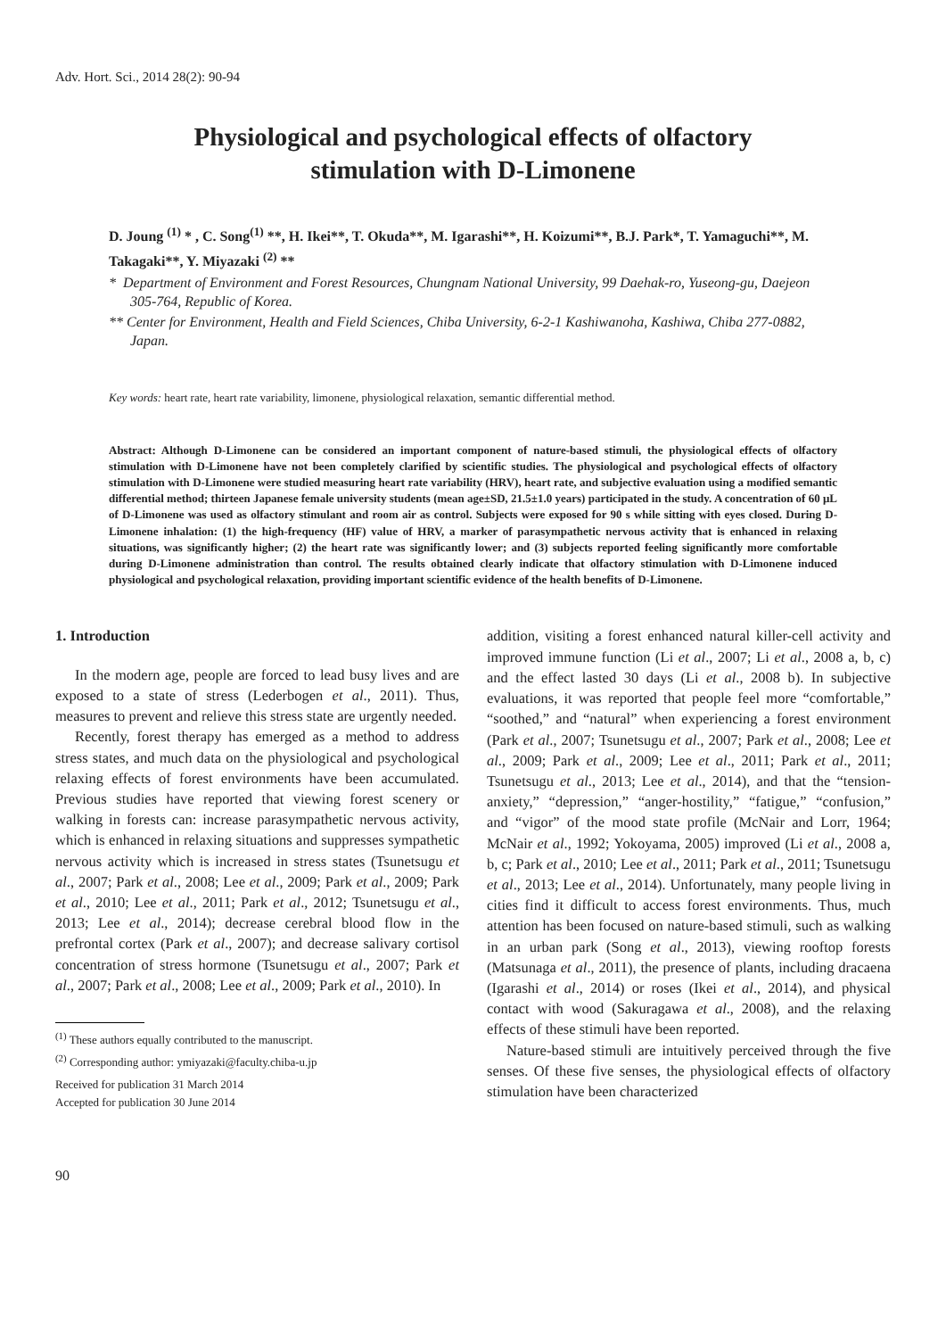Adv. Hort. Sci., 2014 28(2): 90-94
Physiological and psychological effects of olfactory
stimulation with D-Limonene
D. Joung <sup>(1)</sup> * , C. Song<sup>(1)</sup> **, H. Ikei**, T. Okuda**, M. Igarashi**, H. Koizumi**, B.J. Park*, T. Yamaguchi**, M. Takagaki**, Y. Miyazaki <sup>(2)</sup> **
* Department of Environment and Forest Resources, Chungnam National University, 99 Daehak-ro, Yuseong-gu, Daejeon 305-764, Republic of Korea.
** Center for Environment, Health and Field Sciences, Chiba University, 6-2-1 Kashiwanoha, Kashiwa, Chiba 277-0882, Japan.
Key words: heart rate, heart rate variability, limonene, physiological relaxation, semantic differential method.
Abstract: Although D-Limonene can be considered an important component of nature-based stimuli, the physiological effects of olfactory stimulation with D-Limonene have not been completely clarified by scientific studies. The physiological and psychological effects of olfactory stimulation with D-Limonene were studied measuring heart rate variability (HRV), heart rate, and subjective evaluation using a modified semantic differential method; thirteen Japanese female university students (mean age±SD, 21.5±1.0 years) participated in the study. A concentration of 60 μL of D-Limonene was used as olfactory stimulant and room air as control. Subjects were exposed for 90 s while sitting with eyes closed. During D-Limonene inhalation: (1) the high-frequency (HF) value of HRV, a marker of parasympathetic nervous activity that is enhanced in relaxing situations, was significantly higher; (2) the heart rate was significantly lower; and (3) subjects reported feeling significantly more comfortable during D-Limonene administration than control. The results obtained clearly indicate that olfactory stimulation with D-Limonene induced physiological and psychological relaxation, providing important scientific evidence of the health benefits of D-Limonene.
1. Introduction
In the modern age, people are forced to lead busy lives and are exposed to a state of stress (Lederbogen et al., 2011). Thus, measures to prevent and relieve this stress state are urgently needed.
Recently, forest therapy has emerged as a method to address stress states, and much data on the physiological and psychological relaxing effects of forest environments have been accumulated. Previous studies have reported that viewing forest scenery or walking in forests can: increase parasympathetic nervous activity, which is enhanced in relaxing situations and suppresses sympathetic nervous activity which is increased in stress states (Tsunetsugu et al., 2007; Park et al., 2008; Lee et al., 2009; Park et al., 2009; Park et al., 2010; Lee et al., 2011; Park et al., 2012; Tsunetsugu et al., 2013; Lee et al., 2014); decrease cerebral blood flow in the prefrontal cortex (Park et al., 2007); and decrease salivary cortisol concentration of stress hormone (Tsunetsugu et al., 2007; Park et al., 2007; Park et al., 2008; Lee et al., 2009; Park et al., 2010). In
<sup>(1)</sup> These authors equally contributed to the manuscript.
<sup>(2)</sup> Corresponding author: ymiyazaki@faculty.chiba-u.jp
Received for publication 31 March 2014
Accepted for publication 30 June 2014
90
addition, visiting a forest enhanced natural killer-cell activity and improved immune function (Li et al., 2007; Li et al., 2008 a, b, c) and the effect lasted 30 days (Li et al., 2008 b). In subjective evaluations, it was reported that people feel more “comfortable,” “soothed,” and “natural” when experiencing a forest environment (Park et al., 2007; Tsunetsugu et al., 2007; Park et al., 2008; Lee et al., 2009; Park et al., 2009; Lee et al., 2011; Park et al., 2011; Tsunetsugu et al., 2013; Lee et al., 2014), and that the “tension-anxiety,” “depression,” “anger-hostility,” “fatigue,” “confusion,” and “vigor” of the mood state profile (McNair and Lorr, 1964; McNair et al., 1992; Yokoyama, 2005) improved (Li et al., 2008 a, b, c; Park et al., 2010; Lee et al., 2011; Park et al., 2011; Tsunetsugu et al., 2013; Lee et al., 2014). Unfortunately, many people living in cities find it difficult to access forest environments. Thus, much attention has been focused on nature-based stimuli, such as walking in an urban park (Song et al., 2013), viewing rooftop forests (Matsunaga et al., 2011), the presence of plants, including dracaena (Igarashi et al., 2014) or roses (Ikei et al., 2014), and physical contact with wood (Sakuragawa et al., 2008), and the relaxing effects of these stimuli have been reported.
Nature-based stimuli are intuitively perceived through the five senses. Of these five senses, the physiological effects of olfactory stimulation have been characterized